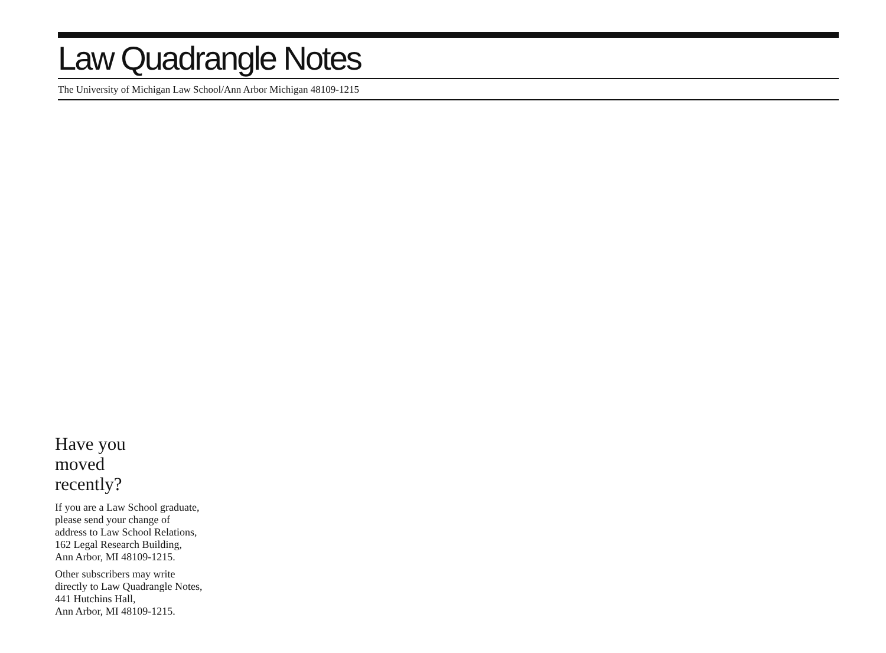Law Quadrangle Notes
The University of Michigan Law School/Ann Arbor Michigan 48109-1215
Have you
moved
recently?
If you are a Law School graduate,
please send your change of
address to Law School Relations,
162 Legal Research Building,
Ann Arbor, MI 48109-1215.
Other subscribers may write
directly to Law Quadrangle Notes,
441 Hutchins Hall,
Ann Arbor, MI 48109-1215.